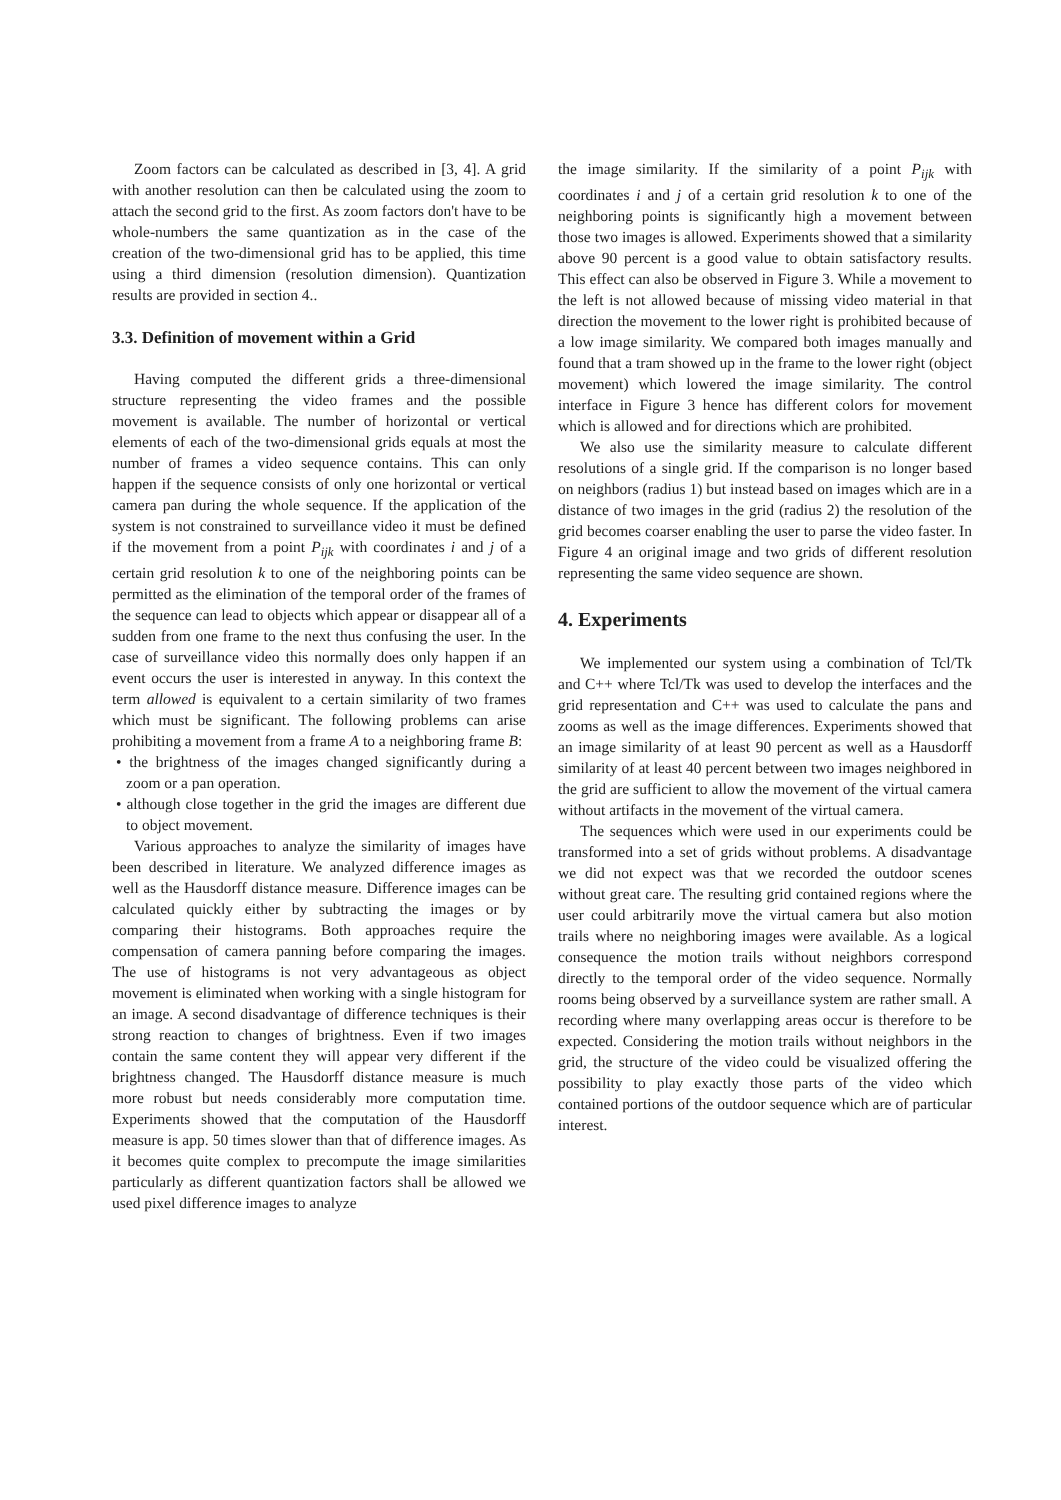Zoom factors can be calculated as described in [3, 4]. A grid with another resolution can then be calculated using the zoom to attach the second grid to the first. As zoom factors don't have to be whole-numbers the same quantization as in the case of the creation of the two-dimensional grid has to be applied, this time using a third dimension (resolution dimension). Quantization results are provided in section 4..
3.3. Definition of movement within a Grid
Having computed the different grids a three-dimensional structure representing the video frames and the possible movement is available. The number of horizontal or vertical elements of each of the two-dimensional grids equals at most the number of frames a video sequence contains. This can only happen if the sequence consists of only one horizontal or vertical camera pan during the whole sequence. If the application of the system is not constrained to surveillance video it must be defined if the movement from a point P<sub>ijk</sub> with coordinates i and j of a certain grid resolution k to one of the neighboring points can be permitted as the elimination of the temporal order of the frames of the sequence can lead to objects which appear or disappear all of a sudden from one frame to the next thus confusing the user. In the case of surveillance video this normally does only happen if an event occurs the user is interested in anyway. In this context the term allowed is equivalent to a certain similarity of two frames which must be significant. The following problems can arise prohibiting a movement from a frame A to a neighboring frame B:
• the brightness of the images changed significantly during a zoom or a pan operation.
• although close together in the grid the images are different due to object movement.
Various approaches to analyze the similarity of images have been described in literature. We analyzed difference images as well as the Hausdorff distance measure. Difference images can be calculated quickly either by subtracting the images or by comparing their histograms. Both approaches require the compensation of camera panning before comparing the images. The use of histograms is not very advantageous as object movement is eliminated when working with a single histogram for an image. A second disadvantage of difference techniques is their strong reaction to changes of brightness. Even if two images contain the same content they will appear very different if the brightness changed. The Hausdorff distance measure is much more robust but needs considerably more computation time. Experiments showed that the computation of the Hausdorff measure is app. 50 times slower than that of difference images. As it becomes quite complex to precompute the image similarities particularly as different quantization factors shall be allowed we used pixel difference images to analyze
the image similarity. If the similarity of a point P<sub>ijk</sub> with coordinates i and j of a certain grid resolution k to one of the neighboring points is significantly high a movement between those two images is allowed. Experiments showed that a similarity above 90 percent is a good value to obtain satisfactory results. This effect can also be observed in Figure 3. While a movement to the left is not allowed because of missing video material in that direction the movement to the lower right is prohibited because of a low image similarity. We compared both images manually and found that a tram showed up in the frame to the lower right (object movement) which lowered the image similarity. The control interface in Figure 3 hence has different colors for movement which is allowed and for directions which are prohibited.
We also use the similarity measure to calculate different resolutions of a single grid. If the comparison is no longer based on neighbors (radius 1) but instead based on images which are in a distance of two images in the grid (radius 2) the resolution of the grid becomes coarser enabling the user to parse the video faster. In Figure 4 an original image and two grids of different resolution representing the same video sequence are shown.
4. Experiments
We implemented our system using a combination of Tcl/Tk and C++ where Tcl/Tk was used to develop the interfaces and the grid representation and C++ was used to calculate the pans and zooms as well as the image differences. Experiments showed that an image similarity of at least 90 percent as well as a Hausdorff similarity of at least 40 percent between two images neighbored in the grid are sufficient to allow the movement of the virtual camera without artifacts in the movement of the virtual camera.
The sequences which were used in our experiments could be transformed into a set of grids without problems. A disadvantage we did not expect was that we recorded the outdoor scenes without great care. The resulting grid contained regions where the user could arbitrarily move the virtual camera but also motion trails where no neighboring images were available. As a logical consequence the motion trails without neighbors correspond directly to the temporal order of the video sequence. Normally rooms being observed by a surveillance system are rather small. A recording where many overlapping areas occur is therefore to be expected. Considering the motion trails without neighbors in the grid, the structure of the video could be visualized offering the possibility to play exactly those parts of the video which contained portions of the outdoor sequence which are of particular interest.